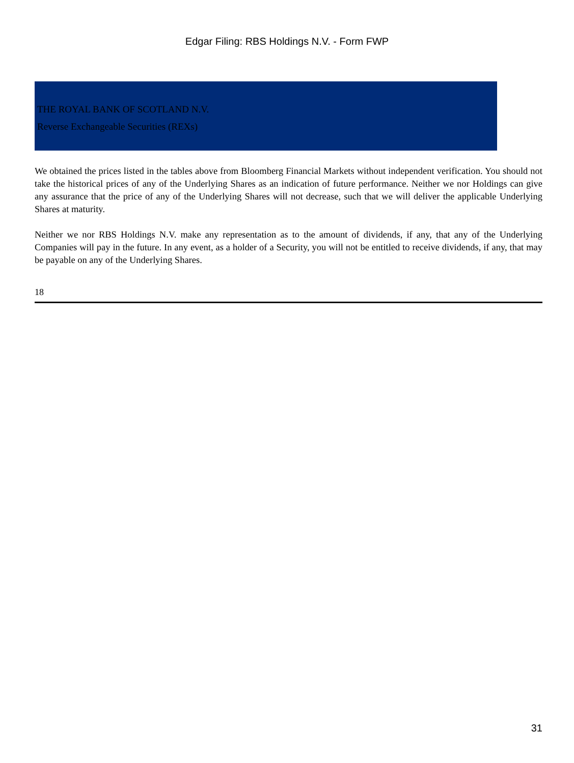Edgar Filing: RBS Holdings N.V. - Form FWP
THE ROYAL BANK OF SCOTLAND N.V.
Reverse Exchangeable Securities (REXs)
We obtained the prices listed in the tables above from Bloomberg Financial Markets without independent verification. You should not take the historical prices of any of the Underlying Shares as an indication of future performance. Neither we nor Holdings can give any assurance that the price of any of the Underlying Shares will not decrease, such that we will deliver the applicable Underlying Shares at maturity.
Neither we nor RBS Holdings N.V. make any representation as to the amount of dividends, if any, that any of the Underlying Companies will pay in the future. In any event, as a holder of a Security, you will not be entitled to receive dividends, if any, that may be payable on any of the Underlying Shares.
18
31